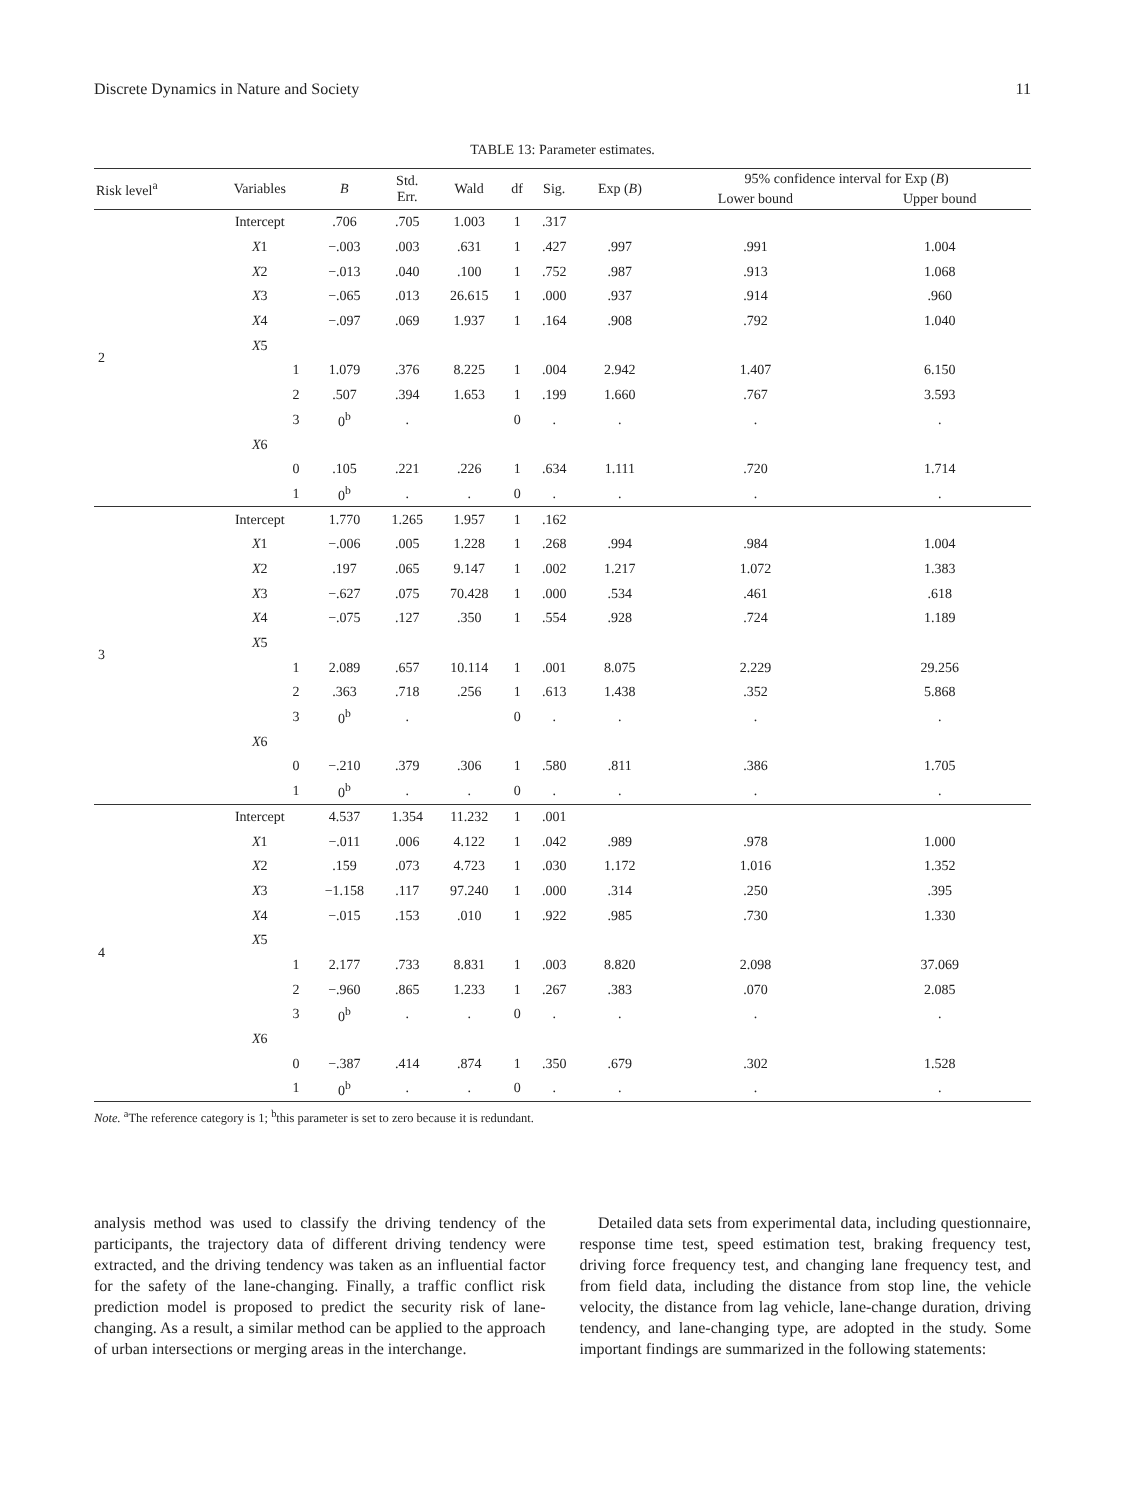Discrete Dynamics in Nature and Society 11
TABLE 13: Parameter estimates.
| Risk level<sup>a</sup> | Variables | B | Std. Err. | Wald | df | Sig. | Exp ( B ) | 95% confidence interval for Exp ( B ) | |
| --- | --- | --- | --- | --- | --- | --- | --- | --- | --- |
| | | | | | | | | Lower bound | Upper bound |
| 2 | Intercept | .706 | .705 | 1.003 | 1 | .317 | | | |
| | X 1 | −.003 | .003 | .631 | 1 | .427 | .997 | .991 | 1.004 |
| | X 2 | −.013 | .040 | .100 | 1 | .752 | .987 | .913 | 1.068 |
| | X 3 | −.065 | .013 | 26.615 | 1 | .000 | .937 | .914 | .960 |
| | X 4 | −.097 | .069 | 1.937 | 1 | .164 | .908 | .792 | 1.040 |
| | X 5 | | | | | | | | |
| | 1 | 1.079 | .376 | 8.225 | 1 | .004 | 2.942 | 1.407 | 6.150 |
| | 2 | .507 | .394 | 1.653 | 1 | .199 | 1.660 | .767 | 3.593 |
| | 3 | 0<sup>b</sup> | . | | 0 | . | . | . | . |
| | X 6 | | | | | | | | |
| | 0 | .105 | .221 | .226 | 1 | .634 | 1.111 | .720 | 1.714 |
| | 1 | 0<sup>b</sup> | . | . | 0 | . | . | . | . |
| 3 | Intercept | 1.770 | 1.265 | 1.957 | 1 | .162 | | | |
| | X 1 | −.006 | .005 | 1.228 | 1 | .268 | .994 | .984 | 1.004 |
| | X 2 | .197 | .065 | 9.147 | 1 | .002 | 1.217 | 1.072 | 1.383 |
| | X 3 | −.627 | .075 | 70.428 | 1 | .000 | .534 | .461 | .618 |
| | X 4 | −.075 | .127 | .350 | 1 | .554 | .928 | .724 | 1.189 |
| | X 5 | | | | | | | | |
| | 1 | 2.089 | .657 | 10.114 | 1 | .001 | 8.075 | 2.229 | 29.256 |
| | 2 | .363 | .718 | .256 | 1 | .613 | 1.438 | .352 | 5.868 |
| | 3 | 0<sup>b</sup> | . | | 0 | . | . | . | . |
| | X 6 | | | | | | | | |
| | 0 | −.210 | .379 | .306 | 1 | .580 | .811 | .386 | 1.705 |
| | 1 | 0<sup>b</sup> | . | . | 0 | . | . | . | . |
| 4 | Intercept | 4.537 | 1.354 | 11.232 | 1 | .001 | | | |
| | X 1 | −.011 | .006 | 4.122 | 1 | .042 | .989 | .978 | 1.000 |
| | X 2 | .159 | .073 | 4.723 | 1 | .030 | 1.172 | 1.016 | 1.352 |
| | X 3 | −1.158 | .117 | 97.240 | 1 | .000 | .314 | .250 | .395 |
| | X 4 | −.015 | .153 | .010 | 1 | .922 | .985 | .730 | 1.330 |
| | X 5 | | | | | | | | |
| | 1 | 2.177 | .733 | 8.831 | 1 | .003 | 8.820 | 2.098 | 37.069 |
| | 2 | −.960 | .865 | 1.233 | 1 | .267 | .383 | .070 | 2.085 |
| | 3 | 0<sup>b</sup> | . | . | 0 | . | . | . | . |
| | X 6 | | | | | | | | |
| | 0 | −.387 | .414 | .874 | 1 | .350 | .679 | .302 | 1.528 |
| | 1 | 0<sup>b</sup> | . | . | 0 | . | . | . | . |
Note. <sup>a</sup>The reference category is 1; <sup>b</sup>this parameter is set to zero because it is redundant.
analysis method was used to classify the driving tendency of the participants, the trajectory data of different driving tendency were extracted, and the driving tendency was taken as an influential factor for the safety of the lane-changing. Finally, a traffic conflict risk prediction model is proposed to predict the security risk of lane-changing. As a result, a similar method can be applied to the approach of urban intersections or merging areas in the interchange.
Detailed data sets from experimental data, including questionnaire, response time test, speed estimation test, braking frequency test, driving force frequency test, and changing lane frequency test, and from field data, including the distance from stop line, the vehicle velocity, the distance from lag vehicle, lane-change duration, driving tendency, and lane-changing type, are adopted in the study. Some important findings are summarized in the following statements: